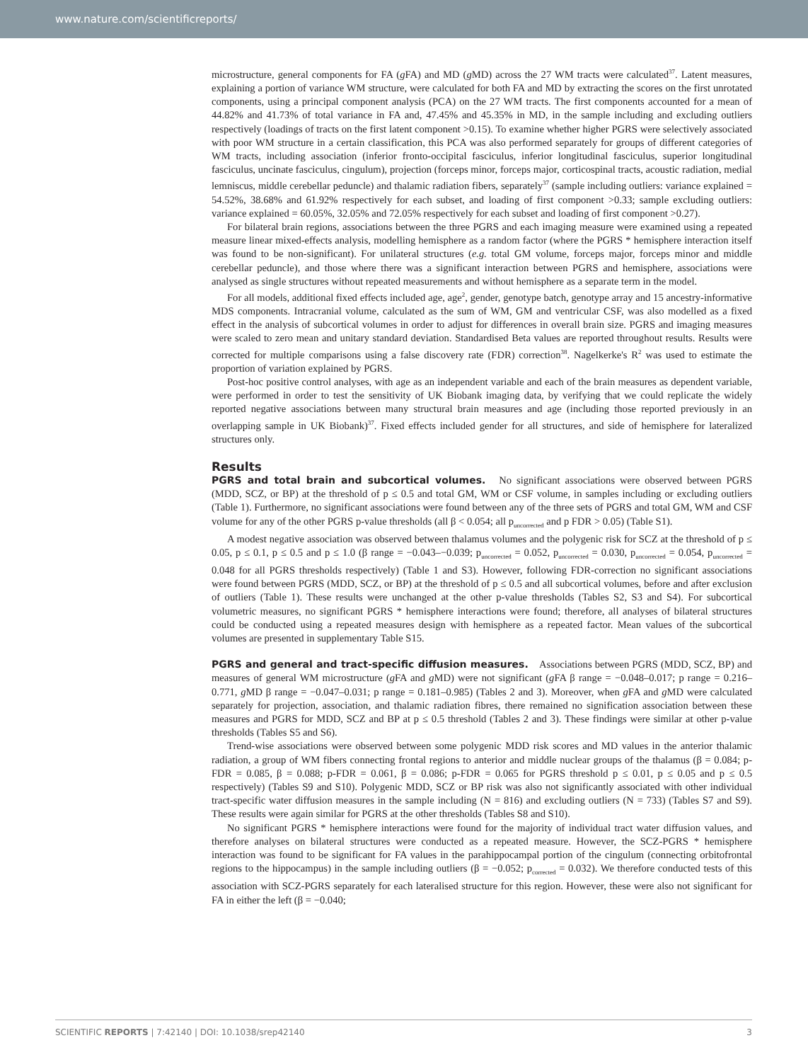www.nature.com/scientificreports/
microstructure, general components for FA (g FA) and MD (g MD) across the 27 WM tracts were calculated<sup>37</sup>. Latent measures, explaining a portion of variance WM structure, were calculated for both FA and MD by extracting the scores on the first unrotated components, using a principal component analysis (PCA) on the 27 WM tracts. The first components accounted for a mean of 44.82% and 41.73% of total variance in FA and, 47.45% and 45.35% in MD, in the sample including and excluding outliers respectively (loadings of tracts on the first latent component >0.15). To examine whether higher PGRS were selectively associated with poor WM structure in a certain classification, this PCA was also performed separately for groups of different categories of WM tracts, including association (inferior fronto-occipital fasciculus, inferior longitudinal fasciculus, superior longitudinal fasciculus, uncinate fasciculus, cingulum), projection (forceps minor, forceps major, corticospinal tracts, acoustic radiation, medial lemniscus, middle cerebellar peduncle) and thalamic radiation fibers, separately<sup>37</sup> (sample including outliers: variance explained = 54.52%, 38.68% and 61.92% respectively for each subset, and loading of first component >0.33; sample excluding outliers: variance explained = 60.05%, 32.05% and 72.05% respectively for each subset and loading of first component >0.27).
For bilateral brain regions, associations between the three PGRS and each imaging measure were examined using a repeated measure linear mixed-effects analysis, modelling hemisphere as a random factor (where the PGRS * hemisphere interaction itself was found to be non-significant). For unilateral structures (e.g. total GM volume, forceps major, forceps minor and middle cerebellar peduncle), and those where there was a significant interaction between PGRS and hemisphere, associations were analysed as single structures without repeated measurements and without hemisphere as a separate term in the model.
For all models, additional fixed effects included age, age<sup>2</sup>, gender, genotype batch, genotype array and 15 ancestry-informative MDS components. Intracranial volume, calculated as the sum of WM, GM and ventricular CSF, was also modelled as a fixed effect in the analysis of subcortical volumes in order to adjust for differences in overall brain size. PGRS and imaging measures were scaled to zero mean and unitary standard deviation. Standardised Beta values are reported throughout results. Results were corrected for multiple comparisons using a false discovery rate (FDR) correction<sup>38</sup>. Nagelkerke's R<sup>2</sup> was used to estimate the proportion of variation explained by PGRS.
Post-hoc positive control analyses, with age as an independent variable and each of the brain measures as dependent variable, were performed in order to test the sensitivity of UK Biobank imaging data, by verifying that we could replicate the widely reported negative associations between many structural brain measures and age (including those reported previously in an overlapping sample in UK Biobank)<sup>37</sup>. Fixed effects included gender for all structures, and side of hemisphere for lateralized structures only.
Results
PGRS and total brain and subcortical volumes. No significant associations were observed between PGRS (MDD, SCZ, or BP) at the threshold of p ≤ 0.5 and total GM, WM or CSF volume, in samples including or excluding outliers (Table 1). Furthermore, no significant associations were found between any of the three sets of PGRS and total GM, WM and CSF volume for any of the other PGRS p-value thresholds (all β < 0.054; all p<sub>uncorrected</sub> and p FDR > 0.05) (Table S1).
A modest negative association was observed between thalamus volumes and the polygenic risk for SCZ at the threshold of p ≤ 0.05, p ≤ 0.1, p ≤ 0.5 and p ≤ 1.0 (β range = −0.043–−0.039; p<sub>uncorrected</sub> = 0.052, p<sub>uncorrected</sub> = 0.030, p<sub>uncorrected</sub> = 0.054, p<sub>uncorrected</sub> = 0.048 for all PGRS thresholds respectively) (Table 1 and S3). However, following FDR-correction no significant associations were found between PGRS (MDD, SCZ, or BP) at the threshold of p ≤ 0.5 and all subcortical volumes, before and after exclusion of outliers (Table 1). These results were unchanged at the other p-value thresholds (Tables S2, S3 and S4). For subcortical volumetric measures, no significant PGRS * hemisphere interactions were found; therefore, all analyses of bilateral structures could be conducted using a repeated measures design with hemisphere as a repeated factor. Mean values of the subcortical volumes are presented in supplementary Table S15.
PGRS and general and tract-specific diffusion measures. Associations between PGRS (MDD, SCZ, BP) and measures of general WM microstructure (g FA and g MD) were not significant (g FA β range = −0.048–0.017; p range = 0.216–0.771, g MD β range = −0.047–0.031; p range = 0.181–0.985) (Tables 2 and 3). Moreover, when g FA and g MD were calculated separately for projection, association, and thalamic radiation fibres, there remained no signification association between these measures and PGRS for MDD, SCZ and BP at p ≤ 0.5 threshold (Tables 2 and 3). These findings were similar at other p-value thresholds (Tables S5 and S6).
Trend-wise associations were observed between some polygenic MDD risk scores and MD values in the anterior thalamic radiation, a group of WM fibers connecting frontal regions to anterior and middle nuclear groups of the thalamus (β = 0.084; p-FDR = 0.085, β = 0.088; p-FDR = 0.061, β = 0.086; p-FDR = 0.065 for PGRS threshold p ≤ 0.01, p ≤ 0.05 and p ≤ 0.5 respectively) (Tables S9 and S10). Polygenic MDD, SCZ or BP risk was also not significantly associated with other individual tract-specific water diffusion measures in the sample including (N = 816) and excluding outliers (N = 733) (Tables S7 and S9). These results were again similar for PGRS at the other thresholds (Tables S8 and S10).
No significant PGRS * hemisphere interactions were found for the majority of individual tract water diffusion values, and therefore analyses on bilateral structures were conducted as a repeated measure. However, the SCZ-PGRS * hemisphere interaction was found to be significant for FA values in the parahippocampal portion of the cingulum (connecting orbitofrontal regions to the hippocampus) in the sample including outliers (β = −0.052; p<sub>corrected</sub> = 0.032). We therefore conducted tests of this association with SCZ-PGRS separately for each lateralised structure for this region. However, these were also not significant for FA in either the left (β = −0.040;
SCIENTIFIC REPORTS | 7:42140 | DOI: 10.1038/srep42140 3